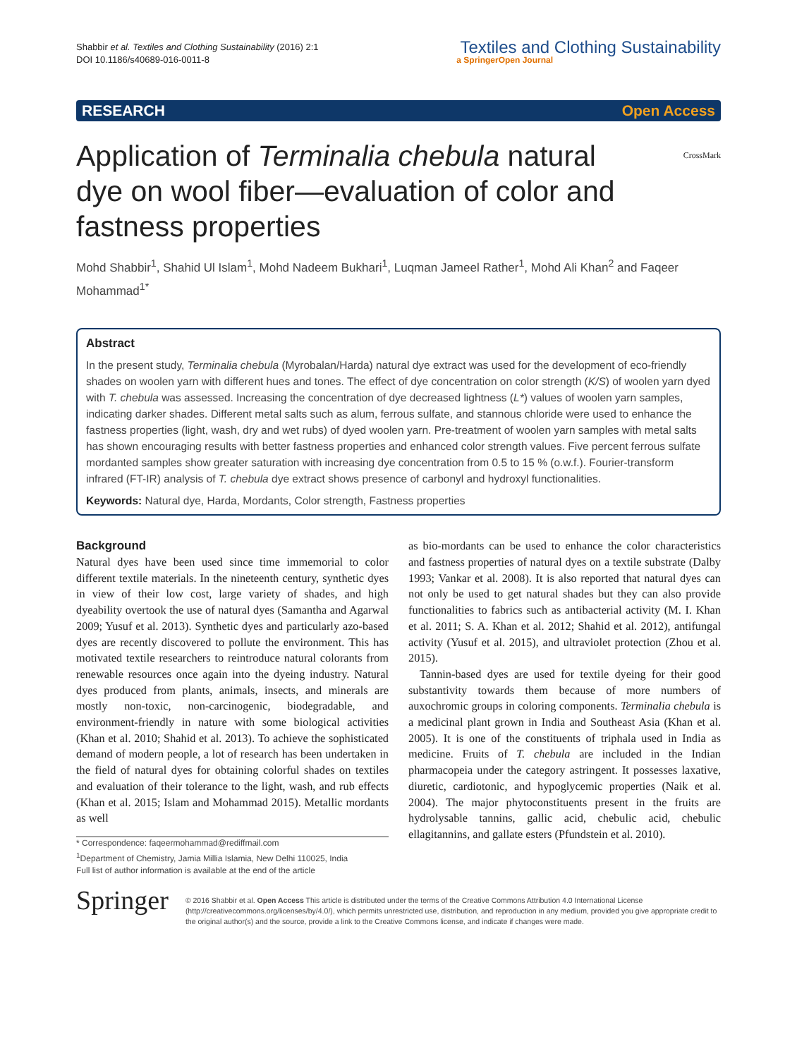Shabbir et al. Textiles and Clothing Sustainability (2016) 2:1
DOI 10.1186/s40689-016-0011-8
Textiles and Clothing Sustainability
a SpringerOpen Journal
RESEARCH Open Access
CrossMark
Application of Terminalia chebula natural dye on wool fiber—evaluation of color and fastness properties
Mohd Shabbir<sup>1</sup>, Shahid Ul Islam<sup>1</sup>, Mohd Nadeem Bukhari<sup>1</sup>, Luqman Jameel Rather<sup>1</sup>, Mohd Ali Khan<sup>2</sup> and Faqeer Mohammad<sup>1*</sup>
Abstract
In the present study, Terminalia chebula (Myrobalan/Harda) natural dye extract was used for the development of eco-friendly shades on woolen yarn with different hues and tones. The effect of dye concentration on color strength (K/S) of woolen yarn dyed with T. chebula was assessed. Increasing the concentration of dye decreased lightness (L*) values of woolen yarn samples, indicating darker shades. Different metal salts such as alum, ferrous sulfate, and stannous chloride were used to enhance the fastness properties (light, wash, dry and wet rubs) of dyed woolen yarn. Pre-treatment of woolen yarn samples with metal salts has shown encouraging results with better fastness properties and enhanced color strength values. Five percent ferrous sulfate mordanted samples show greater saturation with increasing dye concentration from 0.5 to 15 % (o.w.f.). Fourier-transform infrared (FT-IR) analysis of T. chebula dye extract shows presence of carbonyl and hydroxyl functionalities.
Keywords: Natural dye, Harda, Mordants, Color strength, Fastness properties
Background
Natural dyes have been used since time immemorial to color different textile materials. In the nineteenth century, synthetic dyes in view of their low cost, large variety of shades, and high dyeability overtook the use of natural dyes (Samantha and Agarwal 2009; Yusuf et al. 2013). Synthetic dyes and particularly azo-based dyes are recently discovered to pollute the environment. This has motivated textile researchers to reintroduce natural colorants from renewable resources once again into the dyeing industry. Natural dyes produced from plants, animals, insects, and minerals are mostly non-toxic, non-carcinogenic, biodegradable, and environment-friendly in nature with some biological activities (Khan et al. 2010; Shahid et al. 2013). To achieve the sophisticated demand of modern people, a lot of research has been undertaken in the field of natural dyes for obtaining colorful shades on textiles and evaluation of their tolerance to the light, wash, and rub effects (Khan et al. 2015; Islam and Mohammad 2015). Metallic mordants as well
* Correspondence: faqeermohammad@rediffmail.com
<sup>1</sup> Department of Chemistry, Jamia Millia Islamia, New Delhi 110025, India
Full list of author information is available at the end of the article
as bio-mordants can be used to enhance the color characteristics and fastness properties of natural dyes on a textile substrate (Dalby 1993; Vankar et al. 2008). It is also reported that natural dyes can not only be used to get natural shades but they can also provide functionalities to fabrics such as antibacterial activity (M. I. Khan et al. 2011; S. A. Khan et al. 2012; Shahid et al. 2012), antifungal activity (Yusuf et al. 2015), and ultraviolet protection (Zhou et al. 2015).
Tannin-based dyes are used for textile dyeing for their good substantivity towards them because of more numbers of auxochromic groups in coloring components. Terminalia chebula is a medicinal plant grown in India and Southeast Asia (Khan et al. 2005). It is one of the constituents of triphala used in India as medicine. Fruits of T. chebula are included in the Indian pharmacopeia under the category astringent. It possesses laxative, diuretic, cardiotonic, and hypoglycemic properties (Naik et al. 2004). The major phytoconstituents present in the fruits are hydrolysable tannins, gallic acid, chebulic acid, chebulic ellagitannins, and gallate esters (Pfundstein et al. 2010).
Springer
© 2016 Shabbir et al. Open Access This article is distributed under the terms of the Creative Commons Attribution 4.0 International License (http://creativecommons.org/licenses/by/4.0/), which permits unrestricted use, distribution, and reproduction in any medium, provided you give appropriate credit to the original author(s) and the source, provide a link to the Creative Commons license, and indicate if changes were made.